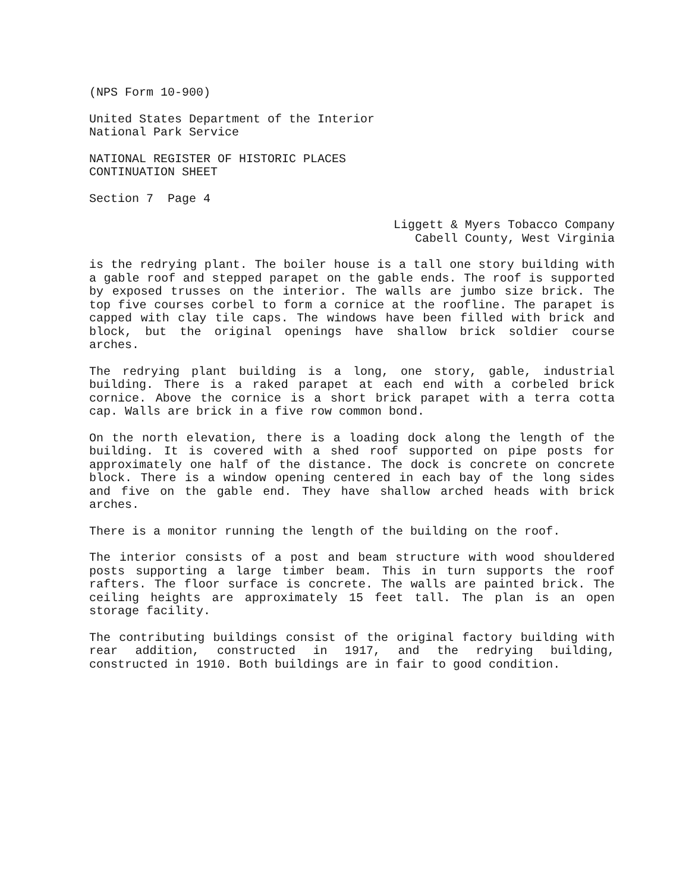(NPS Form 10-900)
United States Department of the Interior
National Park Service
NATIONAL REGISTER OF HISTORIC PLACES
CONTINUATION SHEET
Section 7 Page 4
Liggett & Myers Tobacco Company
Cabell County, West Virginia
is the redrying plant. The boiler house is a tall one story building with a gable roof and stepped parapet on the gable ends. The roof is supported by exposed trusses on the interior. The walls are jumbo size brick. The top five courses corbel to form a cornice at the roofline. The parapet is capped with clay tile caps. The windows have been filled with brick and block, but the original openings have shallow brick soldier course arches.
The redrying plant building is a long, one story, gable, industrial building. There is a raked parapet at each end with a corbeled brick cornice. Above the cornice is a short brick parapet with a terra cotta cap. Walls are brick in a five row common bond.
On the north elevation, there is a loading dock along the length of the building. It is covered with a shed roof supported on pipe posts for approximately one half of the distance. The dock is concrete on concrete block. There is a window opening centered in each bay of the long sides and five on the gable end. They have shallow arched heads with brick arches.
There is a monitor running the length of the building on the roof.
The interior consists of a post and beam structure with wood shouldered posts supporting a large timber beam. This in turn supports the roof rafters. The floor surface is concrete. The walls are painted brick. The ceiling heights are approximately 15 feet tall. The plan is an open storage facility.
The contributing buildings consist of the original factory building with rear addition, constructed in 1917, and the redrying building, constructed in 1910. Both buildings are in fair to good condition.